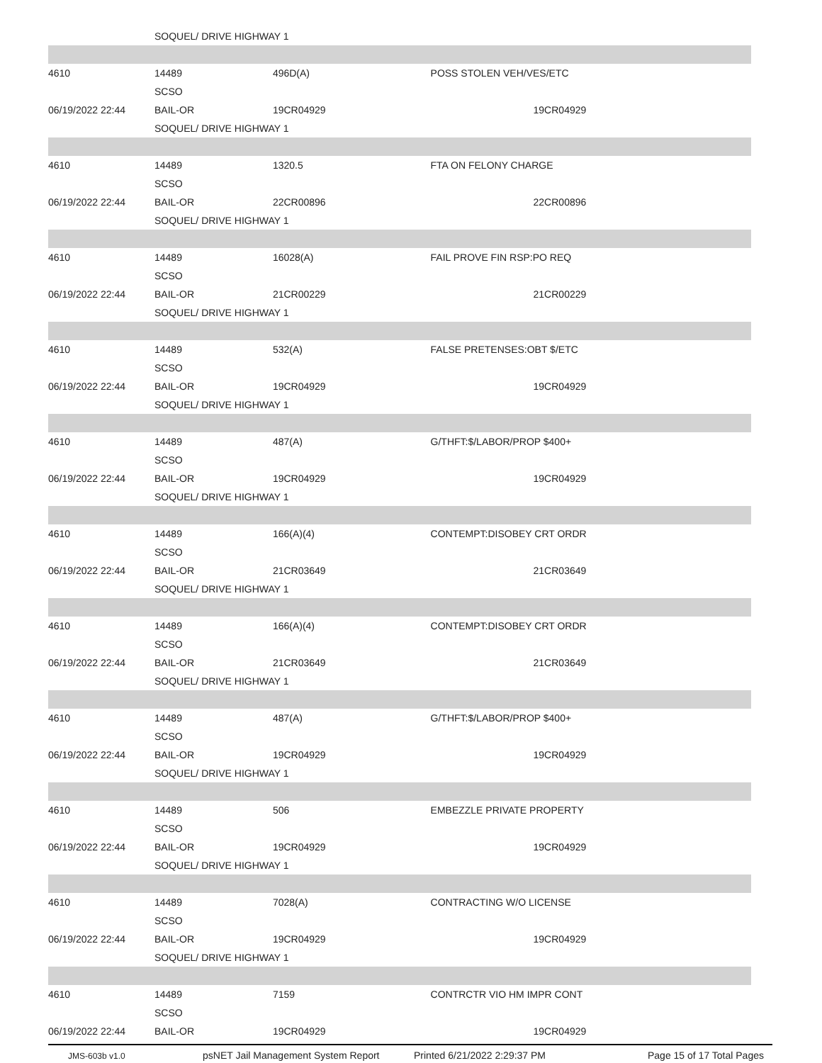| | SOQUEL/ DRIVE HIGHWAY 1 | | |
| 4610 | 14489 | 496D(A) | POSS STOLEN VEH/VES/ETC |
| | SCSO | | |
| 06/19/2022 22:44 | BAIL-OR | 19CR04929 | 19CR04929 |
| | SOQUEL/ DRIVE HIGHWAY 1 | | |
| 4610 | 14489 | 1320.5 | FTA ON FELONY CHARGE |
| | SCSO | | |
| 06/19/2022 22:44 | BAIL-OR | 22CR00896 | 22CR00896 |
| | SOQUEL/ DRIVE HIGHWAY 1 | | |
| 4610 | 14489 | 16028(A) | FAIL PROVE FIN RSP:PO REQ |
| | SCSO | | |
| 06/19/2022 22:44 | BAIL-OR | 21CR00229 | 21CR00229 |
| | SOQUEL/ DRIVE HIGHWAY 1 | | |
| 4610 | 14489 | 532(A) | FALSE PRETENSES:OBT $/ETC |
| | SCSO | | |
| 06/19/2022 22:44 | BAIL-OR | 19CR04929 | 19CR04929 |
| | SOQUEL/ DRIVE HIGHWAY 1 | | |
| 4610 | 14489 | 487(A) | G/THFT:$/LABOR/PROP $400+ |
| | SCSO | | |
| 06/19/2022 22:44 | BAIL-OR | 19CR04929 | 19CR04929 |
| | SOQUEL/ DRIVE HIGHWAY 1 | | |
| 4610 | 14489 | 166(A)(4) | CONTEMPT:DISOBEY CRT ORDR |
| | SCSO | | |
| 06/19/2022 22:44 | BAIL-OR | 21CR03649 | 21CR03649 |
| | SOQUEL/ DRIVE HIGHWAY 1 | | |
| 4610 | 14489 | 166(A)(4) | CONTEMPT:DISOBEY CRT ORDR |
| | SCSO | | |
| 06/19/2022 22:44 | BAIL-OR | 21CR03649 | 21CR03649 |
| | SOQUEL/ DRIVE HIGHWAY 1 | | |
| 4610 | 14489 | 487(A) | G/THFT:$/LABOR/PROP $400+ |
| | SCSO | | |
| 06/19/2022 22:44 | BAIL-OR | 19CR04929 | 19CR04929 |
| | SOQUEL/ DRIVE HIGHWAY 1 | | |
| 4610 | 14489 | 506 | EMBEZZLE PRIVATE PROPERTY |
| | SCSO | | |
| 06/19/2022 22:44 | BAIL-OR | 19CR04929 | 19CR04929 |
| | SOQUEL/ DRIVE HIGHWAY 1 | | |
| 4610 | 14489 | 7028(A) | CONTRACTING W/O LICENSE |
| | SCSO | | |
| 06/19/2022 22:44 | BAIL-OR | 19CR04929 | 19CR04929 |
| | SOQUEL/ DRIVE HIGHWAY 1 | | |
| 4610 | 14489 | 7159 | CONTRCTR VIO HM IMPR CONT |
| | SCSO | | |
| 06/19/2022 22:44 | BAIL-OR | 19CR04929 | 19CR04929 |
JMS-603b v1.0 psNET Jail Management System Report Printed 6/21/2022 2:29:37 PM Page 15 of 17 Total Pages